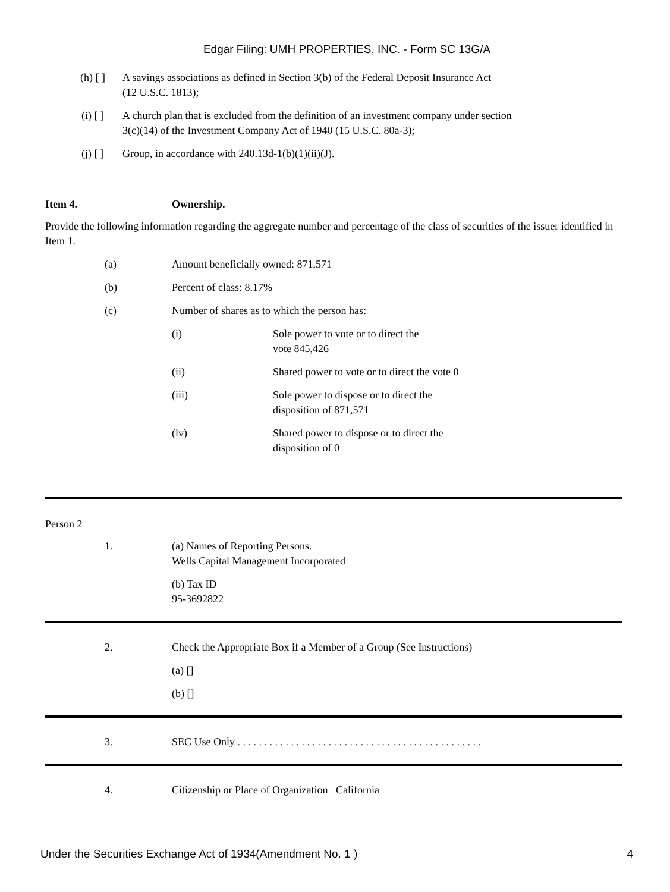Edgar Filing: UMH PROPERTIES, INC. - Form SC 13G/A
(h) [ ] A savings associations as defined in Section 3(b) of the Federal Deposit Insurance Act
(12 U.S.C. 1813);
(i) [ ] A church plan that is excluded from the definition of an investment company under section
3(c)(14) of the Investment Company Act of 1940 (15 U.S.C. 80a-3);
(j) [ ] Group, in accordance with 240.13d-1(b)(1)(ii)(J).
Item 4. Ownership.
Provide the following information regarding the aggregate number and percentage of the class of securities of the issuer identified in Item 1.
(a) Amount beneficially owned: 871,571
(b) Percent of class: 8.17%
(c) Number of shares as to which the person has:
(i) Sole power to vote or to direct the
vote 845,426
(ii) Shared power to vote or to direct the vote 0
(iii) Sole power to dispose or to direct the
disposition of 871,571
(iv) Shared power to dispose or to direct the
disposition of 0
Person 2
1. (a) Names of Reporting Persons.
Wells Capital Management Incorporated
(b) Tax ID
95-3692822
2. Check the Appropriate Box if a Member of a Group (See Instructions)
(a) []
(b) []
3. SEC Use Only . . . . . . . . . . . . . . . . . . . . . . . . . . . . . . . . . . . . . . . . . . . . . .
4. Citizenship or Place of Organization California
Under the Securities Exchange Act of 1934(Amendment No. 1 ) 4